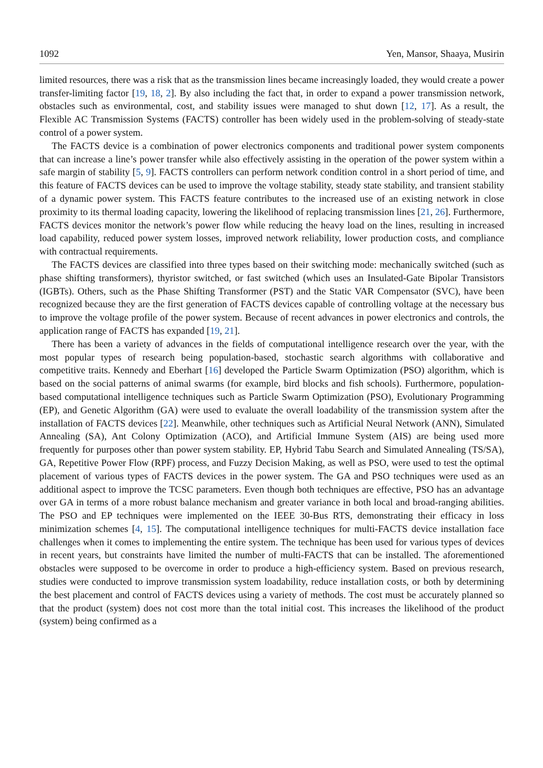1092 Yen, Mansor, Shaaya, Musirin
limited resources, there was a risk that as the transmission lines became increasingly loaded, they would create a power transfer-limiting factor [19, 18, 2]. By also including the fact that, in order to expand a power transmission network, obstacles such as environmental, cost, and stability issues were managed to shut down [12, 17]. As a result, the Flexible AC Transmission Systems (FACTS) controller has been widely used in the problem-solving of steady-state control of a power system.
The FACTS device is a combination of power electronics components and traditional power system components that can increase a line’s power transfer while also effectively assisting in the operation of the power system within a safe margin of stability [5, 9]. FACTS controllers can perform network condition control in a short period of time, and this feature of FACTS devices can be used to improve the voltage stability, steady state stability, and transient stability of a dynamic power system. This FACTS feature contributes to the increased use of an existing network in close proximity to its thermal loading capacity, lowering the likelihood of replacing transmission lines [21, 26]. Furthermore, FACTS devices monitor the network’s power flow while reducing the heavy load on the lines, resulting in increased load capability, reduced power system losses, improved network reliability, lower production costs, and compliance with contractual requirements.
The FACTS devices are classified into three types based on their switching mode: mechanically switched (such as phase shifting transformers), thyristor switched, or fast switched (which uses an Insulated-Gate Bipolar Transistors (IGBTs). Others, such as the Phase Shifting Transformer (PST) and the Static VAR Compensator (SVC), have been recognized because they are the first generation of FACTS devices capable of controlling voltage at the necessary bus to improve the voltage profile of the power system. Because of recent advances in power electronics and controls, the application range of FACTS has expanded [19, 21].
There has been a variety of advances in the fields of computational intelligence research over the year, with the most popular types of research being population-based, stochastic search algorithms with collaborative and competitive traits. Kennedy and Eberhart [16] developed the Particle Swarm Optimization (PSO) algorithm, which is based on the social patterns of animal swarms (for example, bird blocks and fish schools). Furthermore, population-based computational intelligence techniques such as Particle Swarm Optimization (PSO), Evolutionary Programming (EP), and Genetic Algorithm (GA) were used to evaluate the overall loadability of the transmission system after the installation of FACTS devices [22]. Meanwhile, other techniques such as Artificial Neural Network (ANN), Simulated Annealing (SA), Ant Colony Optimization (ACO), and Artificial Immune System (AIS) are being used more frequently for purposes other than power system stability. EP, Hybrid Tabu Search and Simulated Annealing (TS/SA), GA, Repetitive Power Flow (RPF) process, and Fuzzy Decision Making, as well as PSO, were used to test the optimal placement of various types of FACTS devices in the power system. The GA and PSO techniques were used as an additional aspect to improve the TCSC parameters. Even though both techniques are effective, PSO has an advantage over GA in terms of a more robust balance mechanism and greater variance in both local and broad-ranging abilities. The PSO and EP techniques were implemented on the IEEE 30-Bus RTS, demonstrating their efficacy in loss minimization schemes [4, 15]. The computational intelligence techniques for multi-FACTS device installation face challenges when it comes to implementing the entire system. The technique has been used for various types of devices in recent years, but constraints have limited the number of multi-FACTS that can be installed. The aforementioned obstacles were supposed to be overcome in order to produce a high-efficiency system. Based on previous research, studies were conducted to improve transmission system loadability, reduce installation costs, or both by determining the best placement and control of FACTS devices using a variety of methods. The cost must be accurately planned so that the product (system) does not cost more than the total initial cost. This increases the likelihood of the product (system) being confirmed as a